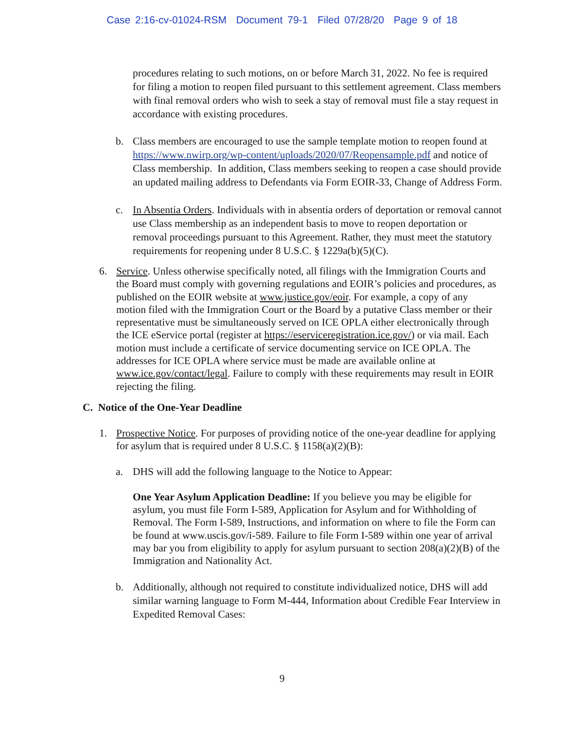Case 2:16-cv-01024-RSM Document 79-1 Filed 07/28/20 Page 9 of 18
procedures relating to such motions, on or before March 31, 2022. No fee is required for filing a motion to reopen filed pursuant to this settlement agreement. Class members with final removal orders who wish to seek a stay of removal must file a stay request in accordance with existing procedures.
b. Class members are encouraged to use the sample template motion to reopen found at https://www.nwirp.org/wp-content/uploads/2020/07/Reopensample.pdf and notice of Class membership. In addition, Class members seeking to reopen a case should provide an updated mailing address to Defendants via Form EOIR-33, Change of Address Form.
c. In Absentia Orders. Individuals with in absentia orders of deportation or removal cannot use Class membership as an independent basis to move to reopen deportation or removal proceedings pursuant to this Agreement. Rather, they must meet the statutory requirements for reopening under 8 U.S.C. § 1229a(b)(5)(C).
6. Service. Unless otherwise specifically noted, all filings with the Immigration Courts and the Board must comply with governing regulations and EOIR’s policies and procedures, as published on the EOIR website at www.justice.gov/eoir. For example, a copy of any motion filed with the Immigration Court or the Board by a putative Class member or their representative must be simultaneously served on ICE OPLA either electronically through the ICE eService portal (register at https://eserviceregistration.ice.gov/) or via mail. Each motion must include a certificate of service documenting service on ICE OPLA. The addresses for ICE OPLA where service must be made are available online at www.ice.gov/contact/legal. Failure to comply with these requirements may result in EOIR rejecting the filing.
C. Notice of the One-Year Deadline
1. Prospective Notice. For purposes of providing notice of the one-year deadline for applying for asylum that is required under 8 U.S.C. § 1158(a)(2)(B):
a. DHS will add the following language to the Notice to Appear:
One Year Asylum Application Deadline: If you believe you may be eligible for asylum, you must file Form I-589, Application for Asylum and for Withholding of Removal. The Form I-589, Instructions, and information on where to file the Form can be found at www.uscis.gov/i-589. Failure to file Form I-589 within one year of arrival may bar you from eligibility to apply for asylum pursuant to section 208(a)(2)(B) of the Immigration and Nationality Act.
b. Additionally, although not required to constitute individualized notice, DHS will add similar warning language to Form M-444, Information about Credible Fear Interview in Expedited Removal Cases:
9